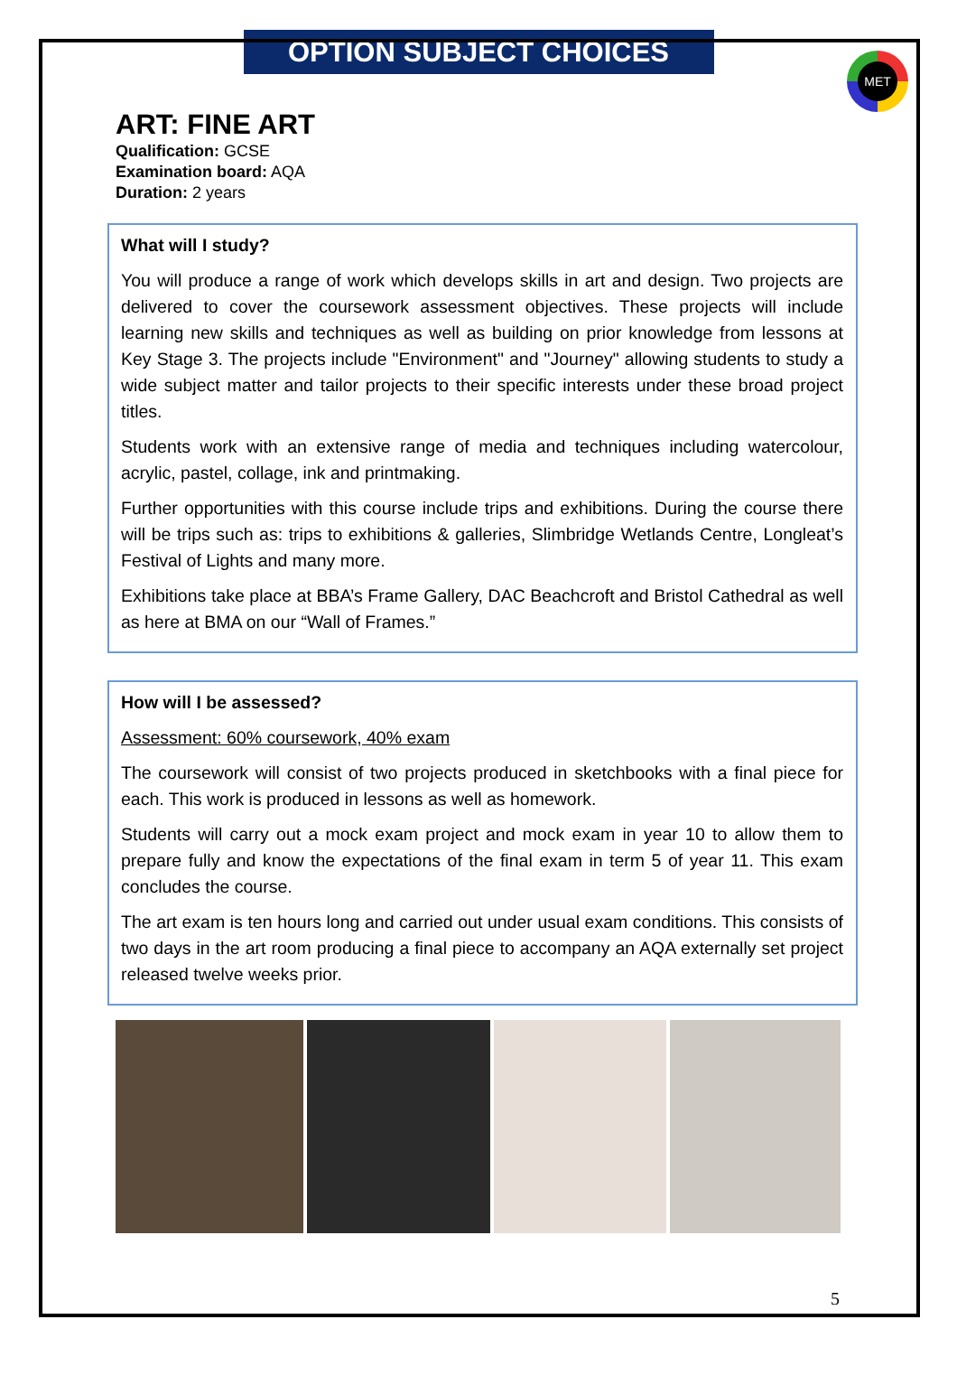MET
OPTION SUBJECT CHOICES
ART: FINE ART
Qualification: GCSE
Examination board: AQA
Duration: 2 years
What will I study?
You will produce a range of work which develops skills in art and design. Two projects are delivered to cover the coursework assessment objectives. These projects will include learning new skills and techniques as well as building on prior knowledge from lessons at Key Stage 3. The projects include "Environment" and "Journey" allowing students to study a wide subject matter and tailor projects to their specific interests under these broad project titles.
Students work with an extensive range of media and techniques including watercolour, acrylic, pastel, collage, ink and printmaking.
Further opportunities with this course include trips and exhibitions. During the course there will be trips such as: trips to exhibitions & galleries, Slimbridge Wetlands Centre, Longleat’s Festival of Lights and many more.
Exhibitions take place at BBA’s Frame Gallery, DAC Beachcroft and Bristol Cathedral as well as here at BMA on our “Wall of Frames.”
How will I be assessed?
Assessment: 60% coursework, 40% exam
The coursework will consist of two projects produced in sketchbooks with a final piece for each. This work is produced in lessons as well as homework.
Students will carry out a mock exam project and mock exam in year 10 to allow them to prepare fully and know the expectations of the final exam in term 5 of year 11. This exam concludes the course.
The art exam is ten hours long and carried out under usual exam conditions. This consists of two days in the art room producing a final piece to accompany an AQA externally set project released twelve weeks prior.
5